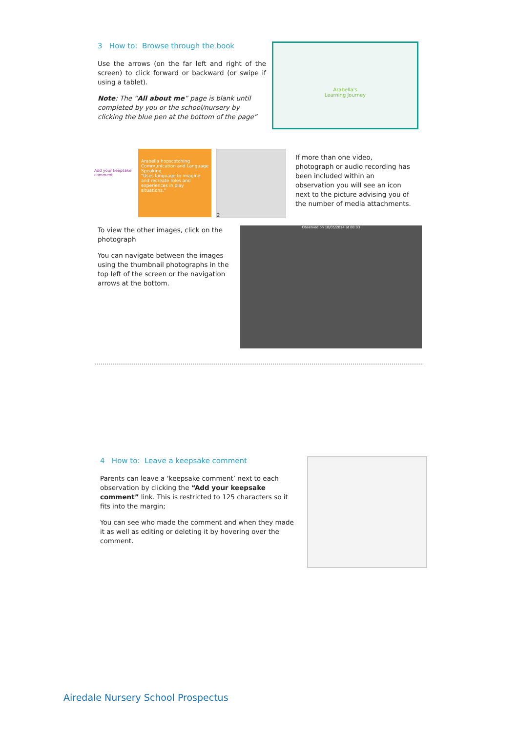3 How to: Browse through the book
Use the arrows (on the far left and right of the screen) to click forward or backward (or swipe if using a tablet).
Note: The “All about me” page is blank until completed by you or the school/nursery by clicking the blue pen at the bottom of the page”
Arabella's
Learning Journey
Add your keepsake comment
Arabella hopscotching
Communication and Language
Speaking
"Uses language to imagine and recreate roles and experiences in play situations."
2
If more than one video, photograph or audio recording has been included within an observation you will see an icon next to the picture advising you of the number of media attachments.
To view the other images, click on the photograph
You can navigate between the images using the thumbnail photographs in the top left of the screen or the navigation arrows at the bottom.
Observed on 18/05/2014 at 08:03
4 How to: Leave a keepsake comment
Parents can leave a ‘keepsake comment’ next to each observation by clicking the “Add your keepsake comment” link. This is restricted to 125 characters so it fits into the margin;
You can see who made the comment and when they made it as well as editing or deleting it by hovering over the comment.
Airedale Nursery School Prospectus